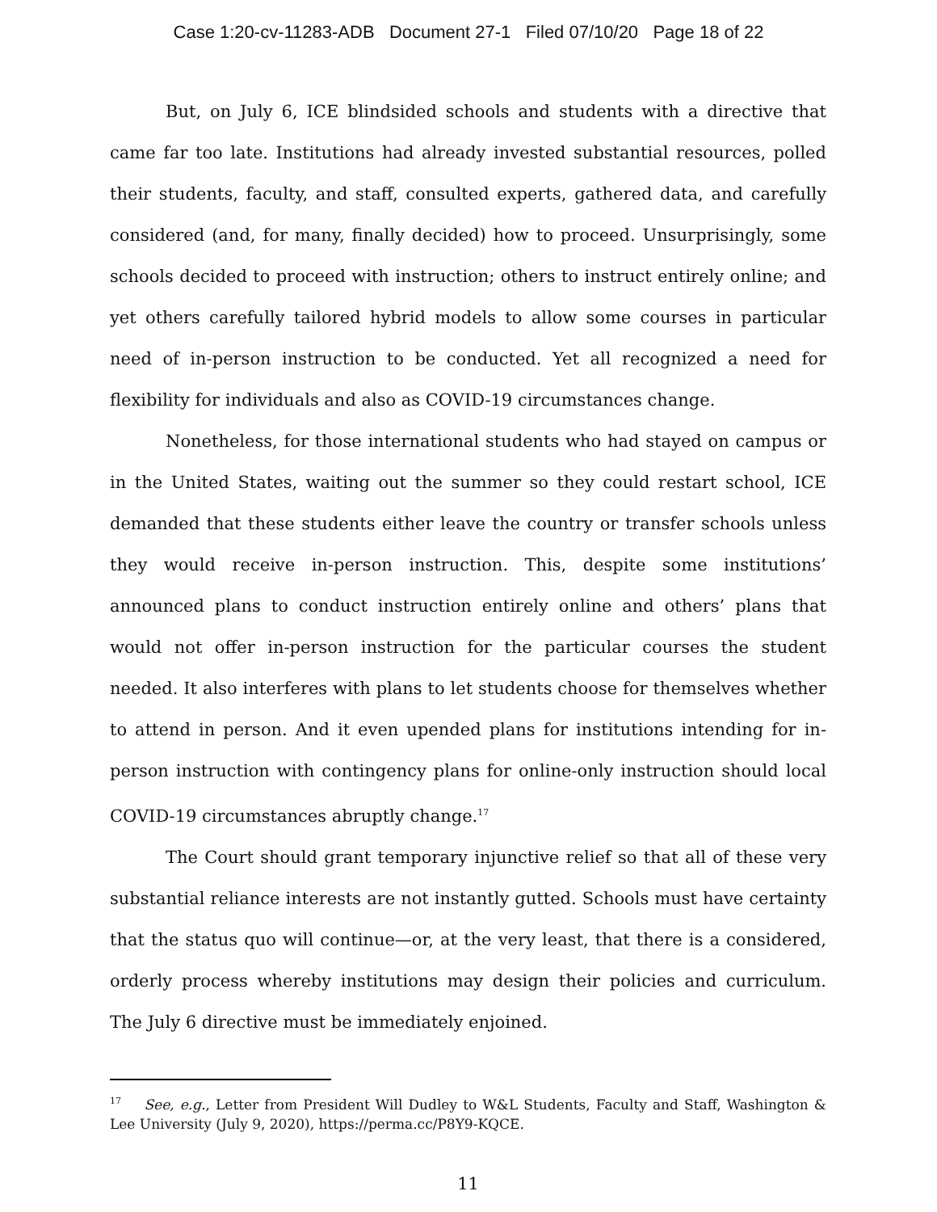Case 1:20-cv-11283-ADB Document 27-1 Filed 07/10/20 Page 18 of 22
But, on July 6, ICE blindsided schools and students with a directive that came far too late. Institutions had already invested substantial resources, polled their students, faculty, and staff, consulted experts, gathered data, and carefully considered (and, for many, finally decided) how to proceed. Unsurprisingly, some schools decided to proceed with instruction; others to instruct entirely online; and yet others carefully tailored hybrid models to allow some courses in particular need of in-person instruction to be conducted. Yet all recognized a need for flexibility for individuals and also as COVID-19 circumstances change.
Nonetheless, for those international students who had stayed on campus or in the United States, waiting out the summer so they could restart school, ICE demanded that these students either leave the country or transfer schools unless they would receive in-person instruction. This, despite some institutions’ announced plans to conduct instruction entirely online and others’ plans that would not offer in-person instruction for the particular courses the student needed. It also interferes with plans to let students choose for themselves whether to attend in person. And it even upended plans for institutions intending for in-person instruction with contingency plans for online-only instruction should local COVID-19 circumstances abruptly change.<sup>17</sup>
The Court should grant temporary injunctive relief so that all of these very substantial reliance interests are not instantly gutted. Schools must have certainty that the status quo will continue—or, at the very least, that there is a considered, orderly process whereby institutions may design their policies and curriculum. The July 6 directive must be immediately enjoined.
<sup>17</sup> See, e.g., Letter from President Will Dudley to W&L Students, Faculty and Staff, Washington & Lee University (July 9, 2020), https://perma.cc/P8Y9-KQCE.
11